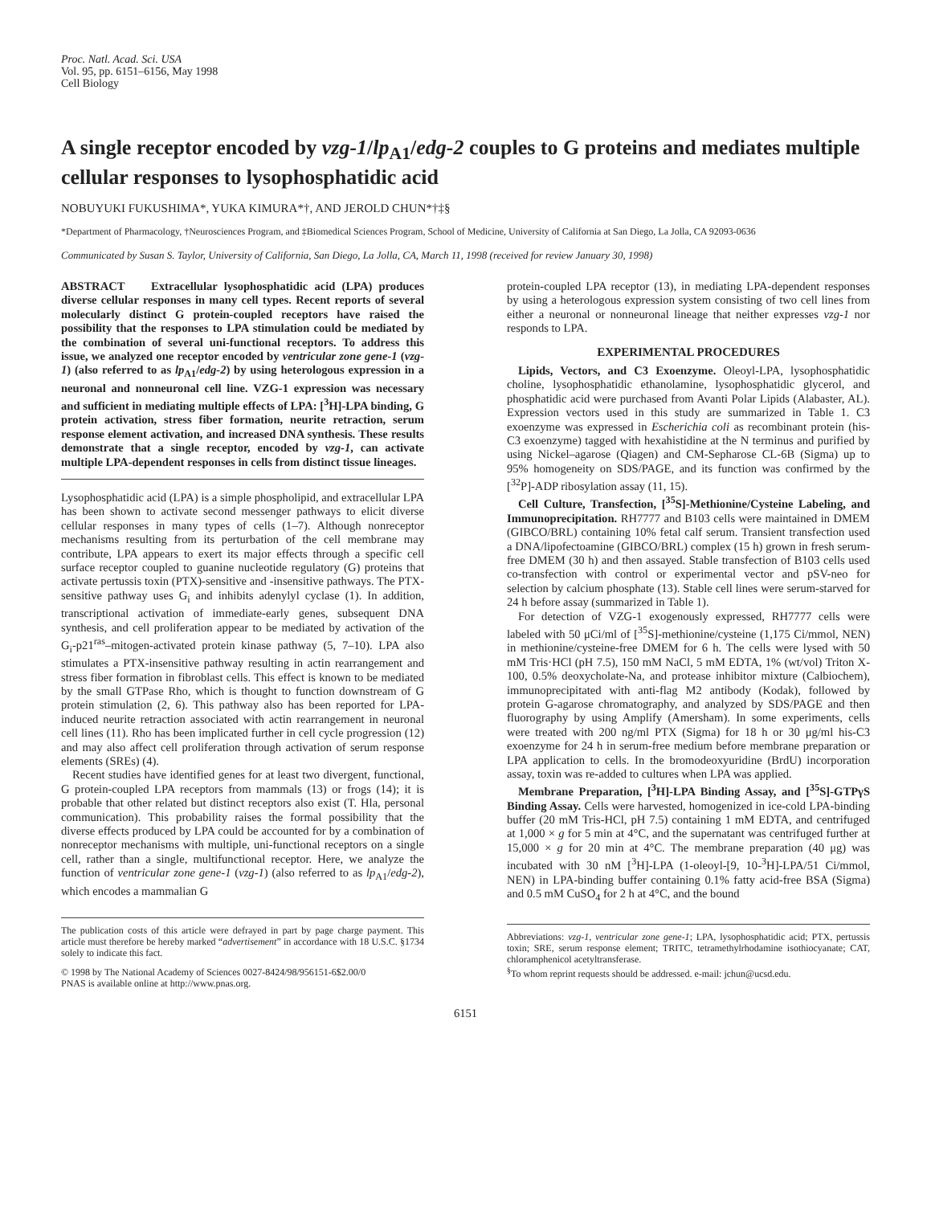Proc. Natl. Acad. Sci. USA
Vol. 95, pp. 6151–6156, May 1998
Cell Biology
A single receptor encoded by vzg-1/lp<sub>A1</sub>/edg-2 couples to G proteins and mediates multiple cellular responses to lysophosphatidic acid
NOBUYUKI FUKUSHIMA*, YUKA KIMURA*†, AND JEROLD CHUN*†‡§
*Department of Pharmacology, †Neurosciences Program, and ‡Biomedical Sciences Program, School of Medicine, University of California at San Diego, La Jolla, CA 92093-0636
Communicated by Susan S. Taylor, University of California, San Diego, La Jolla, CA, March 11, 1998 (received for review January 30, 1998)
ABSTRACT Extracellular lysophosphatidic acid (LPA) produces diverse cellular responses in many cell types. Recent reports of several molecularly distinct G protein-coupled receptors have raised the possibility that the responses to LPA stimulation could be mediated by the combination of several uni-functional receptors. To address this issue, we analyzed one receptor encoded by ventricular zone gene-1 (vzg-1) (also referred to as lp<sub>A1</sub>/edg-2) by using heterologous expression in a neuronal and nonneuronal cell line. VZG-1 expression was necessary and sufficient in mediating multiple effects of LPA: [<sup>3</sup>H]-LPA binding, G protein activation, stress fiber formation, neurite retraction, serum response element activation, and increased DNA synthesis. These results demonstrate that a single receptor, encoded by vzg-1, can activate multiple LPA-dependent responses in cells from distinct tissue lineages.
Lysophosphatidic acid (LPA) is a simple phospholipid, and extracellular LPA has been shown to activate second messenger pathways to elicit diverse cellular responses in many types of cells (1–7). Although nonreceptor mechanisms resulting from its perturbation of the cell membrane may contribute, LPA appears to exert its major effects through a specific cell surface receptor coupled to guanine nucleotide regulatory (G) proteins that activate pertussis toxin (PTX)-sensitive and -insensitive pathways. The PTX-sensitive pathway uses G<sub>i</sub> and inhibits adenylyl cyclase (1). In addition, transcriptional activation of immediate-early genes, subsequent DNA synthesis, and cell proliferation appear to be mediated by activation of the G<sub>i</sub>-p21<sup>ras</sup>–mitogen-activated protein kinase pathway (5, 7–10). LPA also stimulates a PTX-insensitive pathway resulting in actin rearrangement and stress fiber formation in fibroblast cells. This effect is known to be mediated by the small GTPase Rho, which is thought to function downstream of G protein stimulation (2, 6). This pathway also has been reported for LPA-induced neurite retraction associated with actin rearrangement in neuronal cell lines (11). Rho has been implicated further in cell cycle progression (12) and may also affect cell proliferation through activation of serum response elements (SREs) (4).
Recent studies have identified genes for at least two divergent, functional, G protein-coupled LPA receptors from mammals (13) or frogs (14); it is probable that other related but distinct receptors also exist (T. Hla, personal communication). This probability raises the formal possibility that the diverse effects produced by LPA could be accounted for by a combination of nonreceptor mechanisms with multiple, uni-functional receptors on a single cell, rather than a single, multifunctional receptor. Here, we analyze the function of ventricular zone gene-1 (vzg-1) (also referred to as lp<sub>A1</sub>/edg-2), which encodes a mammalian G
The publication costs of this article were defrayed in part by page charge payment. This article must therefore be hereby marked “advertisement” in accordance with 18 U.S.C. §1734 solely to indicate this fact.
© 1998 by The National Academy of Sciences 0027-8424/98/956151-6$2.00/0
PNAS is available online at http://www.pnas.org.
protein-coupled LPA receptor (13), in mediating LPA-dependent responses by using a heterologous expression system consisting of two cell lines from either a neuronal or nonneuronal lineage that neither expresses vzg-1 nor responds to LPA.
EXPERIMENTAL PROCEDURES
Lipids, Vectors, and C3 Exoenzyme. Oleoyl-LPA, lysophosphatidic choline, lysophosphatidic ethanolamine, lysophosphatidic glycerol, and phosphatidic acid were purchased from Avanti Polar Lipids (Alabaster, AL). Expression vectors used in this study are summarized in Table 1. C3 exoenzyme was expressed in Escherichia coli as recombinant protein (his-C3 exoenzyme) tagged with hexahistidine at the N terminus and purified by using Nickel–agarose (Qiagen) and CM-Sepharose CL-6B (Sigma) up to 95% homogeneity on SDS/PAGE, and its function was confirmed by the [<sup>32</sup>P]-ADP ribosylation assay (11, 15).
Cell Culture, Transfection, [<sup>35</sup>S]-Methionine/Cysteine Labeling, and Immunoprecipitation. RH7777 and B103 cells were maintained in DMEM (GIBCO/BRL) containing 10% fetal calf serum. Transient transfection used a DNA/lipofectoamine (GIBCO/BRL) complex (15 h) grown in fresh serum-free DMEM (30 h) and then assayed. Stable transfection of B103 cells used co-transfection with control or experimental vector and pSV-neo for selection by calcium phosphate (13). Stable cell lines were serum-starved for 24 h before assay (summarized in Table 1).
For detection of VZG-1 exogenously expressed, RH7777 cells were labeled with 50 μCi/ml of [<sup>35</sup>S]-methionine/cysteine (1,175 Ci/mmol, NEN) in methionine/cysteine-free DMEM for 6 h. The cells were lysed with 50 mM Tris·HCl (pH 7.5), 150 mM NaCl, 5 mM EDTA, 1% (wt/vol) Triton X-100, 0.5% deoxycholate-Na, and protease inhibitor mixture (Calbiochem), immunoprecipitated with anti-flag M2 antibody (Kodak), followed by protein G-agarose chromatography, and analyzed by SDS/PAGE and then fluorography by using Amplify (Amersham). In some experiments, cells were treated with 200 ng/ml PTX (Sigma) for 18 h or 30 μg/ml his-C3 exoenzyme for 24 h in serum-free medium before membrane preparation or LPA application to cells. In the bromodeoxyuridine (BrdU) incorporation assay, toxin was re-added to cultures when LPA was applied.
Membrane Preparation, [<sup>3</sup>H]-LPA Binding Assay, and [<sup>35</sup>S]-GTPγS Binding Assay. Cells were harvested, homogenized in ice-cold LPA-binding buffer (20 mM Tris-HCl, pH 7.5) containing 1 mM EDTA, and centrifuged at 1,000 × g for 5 min at 4°C, and the supernatant was centrifuged further at 15,000 × g for 20 min at 4°C. The membrane preparation (40 μg) was incubated with 30 nM [<sup>3</sup>H]-LPA (1-oleoyl-[9, 10-<sup>3</sup>H]-LPA/51 Ci/mmol, NEN) in LPA-binding buffer containing 0.1% fatty acid-free BSA (Sigma) and 0.5 mM CuSO<sub>4</sub> for 2 h at 4°C, and the bound
Abbreviations: vzg-1, ventricular zone gene-1; LPA, lysophosphatidic acid; PTX, pertussis toxin; SRE, serum response element; TRITC, tetramethylrhodamine isothiocyanate; CAT, chloramphenicol acetyltransferase.
<sup>§</sup> To whom reprint requests should be addressed. e-mail: jchun@ucsd.edu.
6151